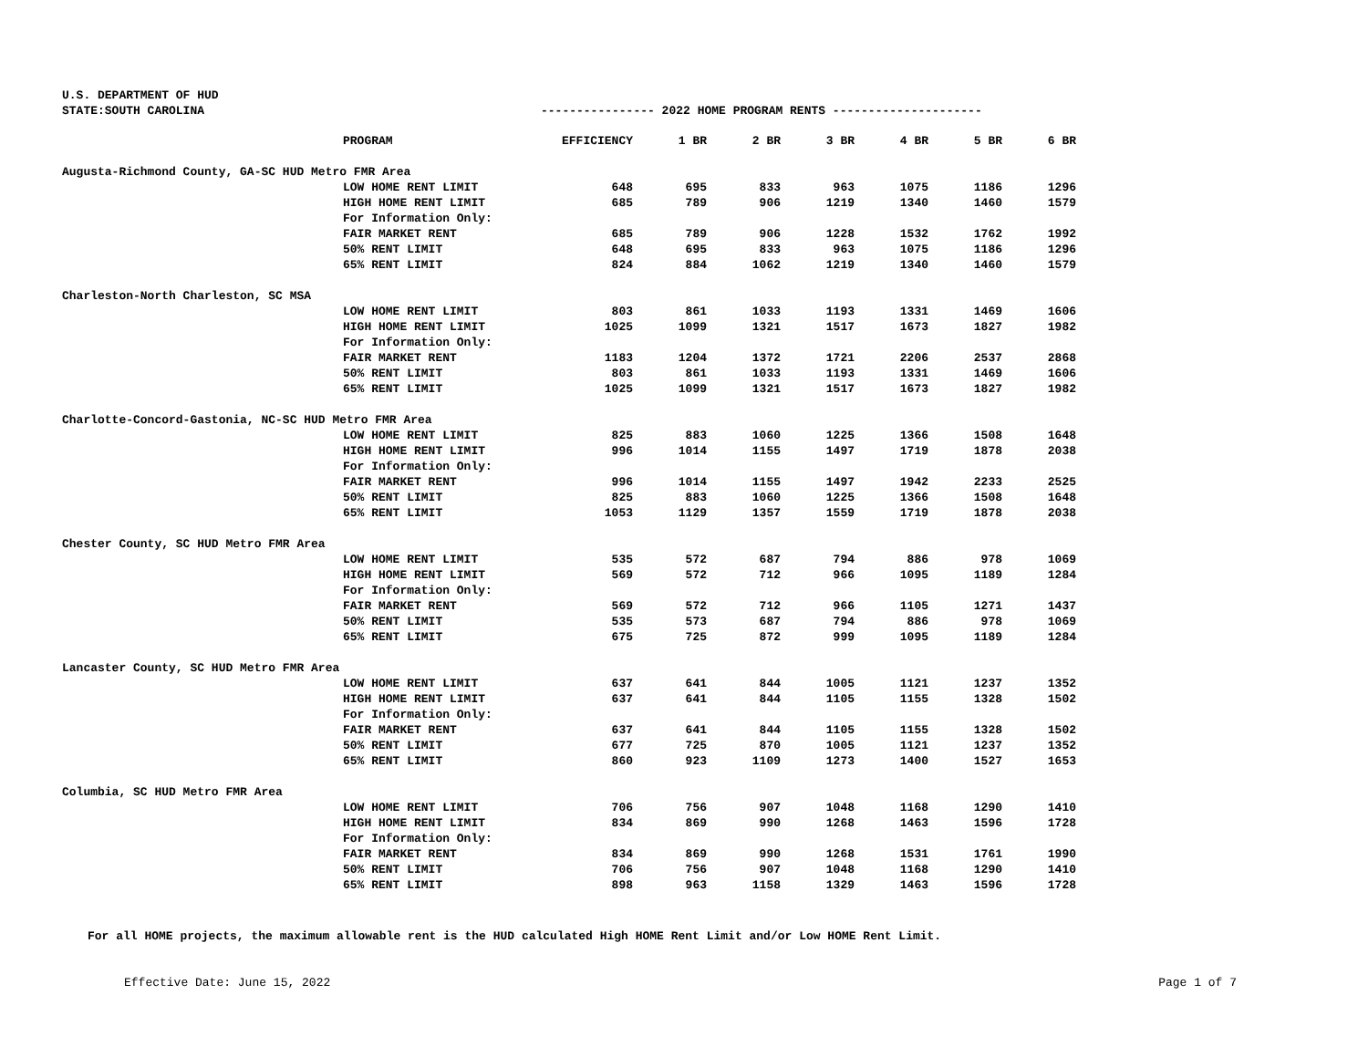U.S. DEPARTMENT OF HUD
STATE:SOUTH CAROLINA ---------------- 2022 HOME PROGRAM RENTS ---------------------
| | PROGRAM | EFFICIENCY | 1 BR | 2 BR | 3 BR | 4 BR | 5 BR | 6 BR |
| --- | --- | --- | --- | --- | --- | --- | --- | --- |
| Augusta-Richmond County, GA-SC HUD Metro FMR Area | | | | | | | | |
| | LOW HOME RENT LIMIT | 648 | 695 | 833 | 963 | 1075 | 1186 | 1296 |
| | HIGH HOME RENT LIMIT | 685 | 789 | 906 | 1219 | 1340 | 1460 | 1579 |
| | For Information Only: | | | | | | | |
| | FAIR MARKET RENT | 685 | 789 | 906 | 1228 | 1532 | 1762 | 1992 |
| | 50% RENT LIMIT | 648 | 695 | 833 | 963 | 1075 | 1186 | 1296 |
| | 65% RENT LIMIT | 824 | 884 | 1062 | 1219 | 1340 | 1460 | 1579 |
| Charleston-North Charleston, SC MSA | | | | | | | | |
| | LOW HOME RENT LIMIT | 803 | 861 | 1033 | 1193 | 1331 | 1469 | 1606 |
| | HIGH HOME RENT LIMIT | 1025 | 1099 | 1321 | 1517 | 1673 | 1827 | 1982 |
| | For Information Only: | | | | | | | |
| | FAIR MARKET RENT | 1183 | 1204 | 1372 | 1721 | 2206 | 2537 | 2868 |
| | 50% RENT LIMIT | 803 | 861 | 1033 | 1193 | 1331 | 1469 | 1606 |
| | 65% RENT LIMIT | 1025 | 1099 | 1321 | 1517 | 1673 | 1827 | 1982 |
| Charlotte-Concord-Gastonia, NC-SC HUD Metro FMR Area | | | | | | | | |
| | LOW HOME RENT LIMIT | 825 | 883 | 1060 | 1225 | 1366 | 1508 | 1648 |
| | HIGH HOME RENT LIMIT | 996 | 1014 | 1155 | 1497 | 1719 | 1878 | 2038 |
| | For Information Only: | | | | | | | |
| | FAIR MARKET RENT | 996 | 1014 | 1155 | 1497 | 1942 | 2233 | 2525 |
| | 50% RENT LIMIT | 825 | 883 | 1060 | 1225 | 1366 | 1508 | 1648 |
| | 65% RENT LIMIT | 1053 | 1129 | 1357 | 1559 | 1719 | 1878 | 2038 |
| Chester County, SC HUD Metro FMR Area | | | | | | | | |
| | LOW HOME RENT LIMIT | 535 | 572 | 687 | 794 | 886 | 978 | 1069 |
| | HIGH HOME RENT LIMIT | 569 | 572 | 712 | 966 | 1095 | 1189 | 1284 |
| | For Information Only: | | | | | | | |
| | FAIR MARKET RENT | 569 | 572 | 712 | 966 | 1105 | 1271 | 1437 |
| | 50% RENT LIMIT | 535 | 573 | 687 | 794 | 886 | 978 | 1069 |
| | 65% RENT LIMIT | 675 | 725 | 872 | 999 | 1095 | 1189 | 1284 |
| Lancaster County, SC HUD Metro FMR Area | | | | | | | | |
| | LOW HOME RENT LIMIT | 637 | 641 | 844 | 1005 | 1121 | 1237 | 1352 |
| | HIGH HOME RENT LIMIT | 637 | 641 | 844 | 1105 | 1155 | 1328 | 1502 |
| | For Information Only: | | | | | | | |
| | FAIR MARKET RENT | 637 | 641 | 844 | 1105 | 1155 | 1328 | 1502 |
| | 50% RENT LIMIT | 677 | 725 | 870 | 1005 | 1121 | 1237 | 1352 |
| | 65% RENT LIMIT | 860 | 923 | 1109 | 1273 | 1400 | 1527 | 1653 |
| Columbia, SC HUD Metro FMR Area | | | | | | | | |
| | LOW HOME RENT LIMIT | 706 | 756 | 907 | 1048 | 1168 | 1290 | 1410 |
| | HIGH HOME RENT LIMIT | 834 | 869 | 990 | 1268 | 1463 | 1596 | 1728 |
| | For Information Only: | | | | | | | |
| | FAIR MARKET RENT | 834 | 869 | 990 | 1268 | 1531 | 1761 | 1990 |
| | 50% RENT LIMIT | 706 | 756 | 907 | 1048 | 1168 | 1290 | 1410 |
| | 65% RENT LIMIT | 898 | 963 | 1158 | 1329 | 1463 | 1596 | 1728 |
For all HOME projects, the maximum allowable rent is the HUD calculated High HOME Rent Limit and/or Low HOME Rent Limit.
Effective Date: June 15, 2022 Page 1 of 7